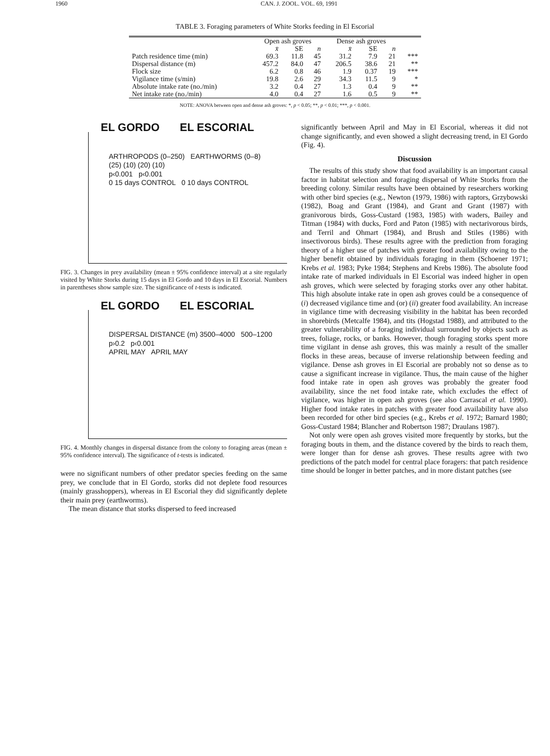1960 CAN. J. ZOOL. VOL. 69, 1991
TABLE 3. Foraging parameters of White Storks feeding in El Escorial
| | Open ash groves | | | Dense ash groves | | | |
| --- | --- | --- | --- | --- | --- | --- | --- |
| | x̄ | SE | n | x̄ | SE | n | |
| Patch residence time (min) | 69.3 | 11.8 | 45 | 31.2 | 7.9 | 21 | *** |
| Dispersal distance (m) | 457.2 | 84.0 | 47 | 206.5 | 38.6 | 21 | ** |
| Flock size | 6.2 | 0.8 | 46 | 1.9 | 0.37 | 19 | *** |
| Vigilance time (s/min) | 19.8 | 2.6 | 29 | 34.3 | 11.5 | 9 | * |
| Absolute intake rate (no./min) | 3.2 | 0.4 | 27 | 1.3 | 0.4 | 9 | ** |
| Net intake rate (no./min) | 4.0 | 0.4 | 27 | 1.6 | 0.5 | 9 | ** |
NOTE: ANOVA between open and dense ash groves: *, p < 0.05; **, p < 0.01; ***, p < 0.001.
EL GORDO EL ESCORIAL
ARTHROPODS (0–250) EARTHWORMS (0–8)
(25) (10) (20) (10)
p‹0.001 p‹0.001
0 15 days CONTROL 0 10 days CONTROL
FIG. 3. Changes in prey availability (mean ± 95% confidence interval) at a site regularly visited by White Storks during 15 days in El Gordo and 10 days in El Escorial. Numbers in parentheses show sample size. The significance of t-tests is indicated.
EL GORDO EL ESCORIAL
DISPERSAL DISTANCE (m) 3500–4000 500–1200
p›0.2 p‹0.001
APRIL MAY APRIL MAY
FIG. 4. Monthly changes in dispersal distance from the colony to foraging areas (mean ± 95% confidence interval). The significance of t-tests is indicated.
were no significant numbers of other predator species feeding on the same prey, we conclude that in El Gordo, storks did not deplete food resources (mainly grasshoppers), whereas in El Escorial they did significantly deplete their main prey (earthworms).
The mean distance that storks dispersed to feed increased
significantly between April and May in El Escorial, whereas it did not change significantly, and even showed a slight decreasing trend, in El Gordo (Fig. 4).
Discussion
The results of this study show that food availability is an important causal factor in habitat selection and foraging dispersal of White Storks from the breeding colony. Similar results have been obtained by researchers working with other bird species (e.g., Newton (1979, 1986) with raptors, Grzybowski (1982), Boag and Grant (1984), and Grant and Grant (1987) with granivorous birds, Goss-Custard (1983, 1985) with waders, Bailey and Titman (1984) with ducks, Ford and Paton (1985) with nectarivorous birds, and Terril and Ohmart (1984), and Brush and Stiles (1986) with insectivorous birds). These results agree with the prediction from foraging theory of a higher use of patches with greater food availability owing to the higher benefit obtained by individuals foraging in them (Schoener 1971; Krebs et al. 1983; Pyke 1984; Stephens and Krebs 1986). The absolute food intake rate of marked individuals in El Escorial was indeed higher in open ash groves, which were selected by foraging storks over any other habitat. This high absolute intake rate in open ash groves could be a consequence of (i) decreased vigilance time and (or) (ii) greater food availability. An increase in vigilance time with decreasing visibility in the habitat has been recorded in shorebirds (Metcalfe 1984), and tits (Hogstad 1988), and attributed to the greater vulnerability of a foraging individual surrounded by objects such as trees, foliage, rocks, or banks. However, though foraging storks spent more time vigilant in dense ash groves, this was mainly a result of the smaller flocks in these areas, because of inverse relationship between feeding and vigilance. Dense ash groves in El Escorial are probably not so dense as to cause a significant increase in vigilance. Thus, the main cause of the higher food intake rate in open ash groves was probably the greater food availability, since the net food intake rate, which excludes the effect of vigilance, was higher in open ash groves (see also Carrascal et al. 1990). Higher food intake rates in patches with greater food availability have also been recorded for other bird species (e.g., Krebs et al. 1972; Barnard 1980; Goss-Custard 1984; Blancher and Robertson 1987; Draulans 1987).
Not only were open ash groves visited more frequently by storks, but the foraging bouts in them, and the distance covered by the birds to reach them, were longer than for dense ash groves. These results agree with two predictions of the patch model for central place foragers: that patch residence time should be longer in better patches, and in more distant patches (see